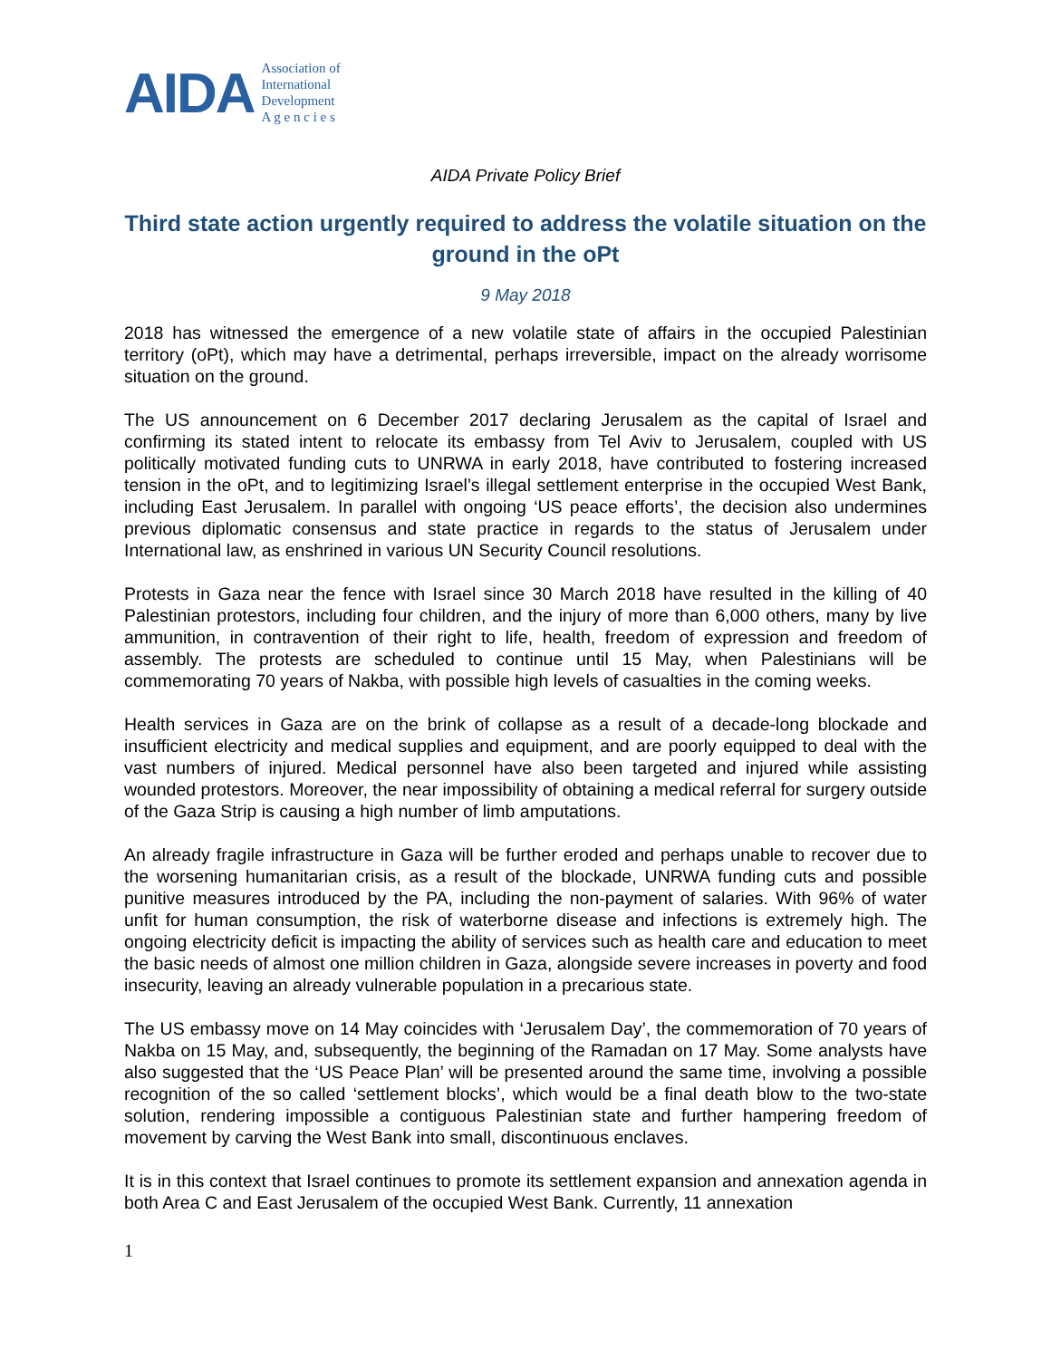AIDA Association of
International
Development
A g e n c i e s
AIDA Private Policy Brief
Third state action urgently required to address the volatile situation on the ground in the oPt
9 May 2018
2018 has witnessed the emergence of a new volatile state of affairs in the occupied Palestinian territory (oPt), which may have a detrimental, perhaps irreversible, impact on the already worrisome situation on the ground.
The US announcement on 6 December 2017 declaring Jerusalem as the capital of Israel and confirming its stated intent to relocate its embassy from Tel Aviv to Jerusalem, coupled with US politically motivated funding cuts to UNRWA in early 2018, have contributed to fostering increased tension in the oPt, and to legitimizing Israel’s illegal settlement enterprise in the occupied West Bank, including East Jerusalem. In parallel with ongoing ‘US peace efforts’, the decision also undermines previous diplomatic consensus and state practice in regards to the status of Jerusalem under International law, as enshrined in various UN Security Council resolutions.
Protests in Gaza near the fence with Israel since 30 March 2018 have resulted in the killing of 40 Palestinian protestors, including four children, and the injury of more than 6,000 others, many by live ammunition, in contravention of their right to life, health, freedom of expression and freedom of assembly. The protests are scheduled to continue until 15 May, when Palestinians will be commemorating 70 years of Nakba, with possible high levels of casualties in the coming weeks.
Health services in Gaza are on the brink of collapse as a result of a decade-long blockade and insufficient electricity and medical supplies and equipment, and are poorly equipped to deal with the vast numbers of injured. Medical personnel have also been targeted and injured while assisting wounded protestors. Moreover, the near impossibility of obtaining a medical referral for surgery outside of the Gaza Strip is causing a high number of limb amputations.
An already fragile infrastructure in Gaza will be further eroded and perhaps unable to recover due to the worsening humanitarian crisis, as a result of the blockade, UNRWA funding cuts and possible punitive measures introduced by the PA, including the non-payment of salaries. With 96% of water unfit for human consumption, the risk of waterborne disease and infections is extremely high. The ongoing electricity deficit is impacting the ability of services such as health care and education to meet the basic needs of almost one million children in Gaza, alongside severe increases in poverty and food insecurity, leaving an already vulnerable population in a precarious state.
The US embassy move on 14 May coincides with ‘Jerusalem Day’, the commemoration of 70 years of Nakba on 15 May, and, subsequently, the beginning of the Ramadan on 17 May. Some analysts have also suggested that the ‘US Peace Plan’ will be presented around the same time, involving a possible recognition of the so called ‘settlement blocks’, which would be a final death blow to the two-state solution, rendering impossible a contiguous Palestinian state and further hampering freedom of movement by carving the West Bank into small, discontinuous enclaves.
It is in this context that Israel continues to promote its settlement expansion and annexation agenda in both Area C and East Jerusalem of the occupied West Bank. Currently, 11 annexation
1